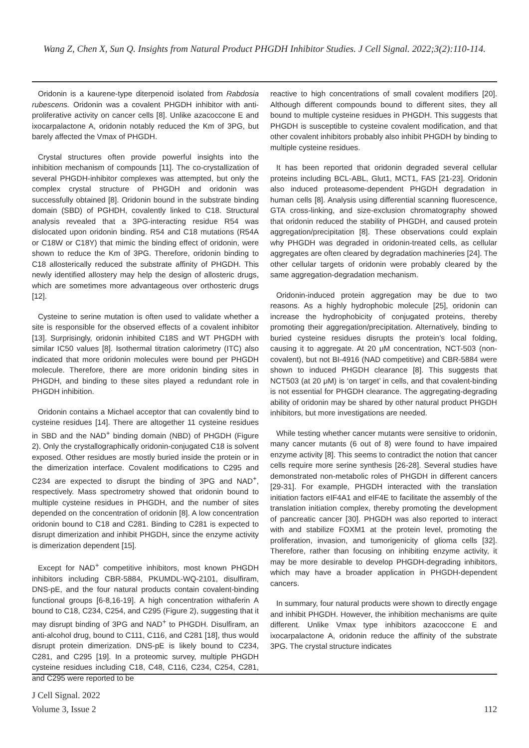Wang Z, Chen X, Sun Q. Insights from Natural Product PHGDH Inhibitor Studies. J Cell Signal. 2022;3(2):110-114.
Oridonin is a kaurene-type diterpenoid isolated from Rabdosia rubescens. Oridonin was a covalent PHGDH inhibitor with anti-proliferative activity on cancer cells [8]. Unlike azacoccone E and ixocarpalactone A, oridonin notably reduced the Km of 3PG, but barely affected the Vmax of PHGDH.
Crystal structures often provide powerful insights into the inhibition mechanism of compounds [11]. The co-crystallization of several PHGDH-inhibitor complexes was attempted, but only the complex crystal structure of PHGDH and oridonin was successfully obtained [8]. Oridonin bound in the substrate binding domain (SBD) of PGHDH, covalently linked to C18. Structural analysis revealed that a 3PG-interacting residue R54 was dislocated upon oridonin binding. R54 and C18 mutations (R54A or C18W or C18Y) that mimic the binding effect of oridonin, were shown to reduce the Km of 3PG. Therefore, oridonin binding to C18 allosterically reduced the substrate affinity of PHGDH. This newly identified allostery may help the design of allosteric drugs, which are sometimes more advantageous over orthosteric drugs [12].
Cysteine to serine mutation is often used to validate whether a site is responsible for the observed effects of a covalent inhibitor [13]. Surprisingly, oridonin inhibited C18S and WT PHGDH with similar IC50 values [8]. Isothermal titration calorimetry (ITC) also indicated that more oridonin molecules were bound per PHGDH molecule. Therefore, there are more oridonin binding sites in PHGDH, and binding to these sites played a redundant role in PHGDH inhibition.
Oridonin contains a Michael acceptor that can covalently bind to cysteine residues [14]. There are altogether 11 cysteine residues in SBD and the NAD<sup>+</sup> binding domain (NBD) of PHGDH (Figure 2). Only the crystallographically oridonin-conjugated C18 is solvent exposed. Other residues are mostly buried inside the protein or in the dimerization interface. Covalent modifications to C295 and C234 are expected to disrupt the binding of 3PG and NAD<sup>+</sup>, respectively. Mass spectrometry showed that oridonin bound to multiple cysteine residues in PHGDH, and the number of sites depended on the concentration of oridonin [8]. A low concentration oridonin bound to C18 and C281. Binding to C281 is expected to disrupt dimerization and inhibit PHGDH, since the enzyme activity is dimerization dependent [15].
Except for NAD<sup>+</sup> competitive inhibitors, most known PHGDH inhibitors including CBR-5884, PKUMDL-WQ-2101, disulfiram, DNS-pE, and the four natural products contain covalent-binding functional groups [6-8,16-19]. A high concentration withaferin A bound to C18, C234, C254, and C295 (Figure 2), suggesting that it may disrupt binding of 3PG and NAD<sup>+</sup> to PHGDH. Disulfiram, an anti-alcohol drug, bound to C111, C116, and C281 [18], thus would disrupt protein dimerization. DNS-pE is likely bound to C234, C281, and C295 [19]. In a proteomic survey, multiple PHGDH cysteine residues including C18, C48, C116, C234, C254, C281, and C295 were reported to be
reactive to high concentrations of small covalent modifiers [20]. Although different compounds bound to different sites, they all bound to multiple cysteine residues in PHGDH. This suggests that PHGDH is susceptible to cysteine covalent modification, and that other covalent inhibitors probably also inhibit PHGDH by binding to multiple cysteine residues.
It has been reported that oridonin degraded several cellular proteins including BCL-ABL, Glut1, MCT1, FAS [21-23]. Oridonin also induced proteasome-dependent PHGDH degradation in human cells [8]. Analysis using differential scanning fluorescence, GTA cross-linking, and size-exclusion chromatography showed that oridonin reduced the stability of PHGDH, and caused protein aggregation/precipitation [8]. These observations could explain why PHGDH was degraded in oridonin-treated cells, as cellular aggregates are often cleared by degradation machineries [24]. The other cellular targets of oridonin were probably cleared by the same aggregation-degradation mechanism.
Oridonin-induced protein aggregation may be due to two reasons. As a highly hydrophobic molecule [25], oridonin can increase the hydrophobicity of conjugated proteins, thereby promoting their aggregation/precipitation. Alternatively, binding to buried cysteine residues disrupts the protein’s local folding, causing it to aggregate. At 20 μM concentration, NCT-503 (non-covalent), but not BI-4916 (NAD competitive) and CBR-5884 were shown to induced PHGDH clearance [8]. This suggests that NCT503 (at 20 μM) is ‘on target’ in cells, and that covalent-binding is not essential for PHGDH clearance. The aggregating-degrading ability of oridonin may be shared by other natural product PHGDH inhibitors, but more investigations are needed.
While testing whether cancer mutants were sensitive to oridonin, many cancer mutants (6 out of 8) were found to have impaired enzyme activity [8]. This seems to contradict the notion that cancer cells require more serine synthesis [26-28]. Several studies have demonstrated non-metabolic roles of PHGDH in different cancers [29-31]. For example, PHGDH interacted with the translation initiation factors eIF4A1 and eIF4E to facilitate the assembly of the translation initiation complex, thereby promoting the development of pancreatic cancer [30]. PHGDH was also reported to interact with and stabilize FOXM1 at the protein level, promoting the proliferation, invasion, and tumorigenicity of glioma cells [32]. Therefore, rather than focusing on inhibiting enzyme activity, it may be more desirable to develop PHGDH-degrading inhibitors, which may have a broader application in PHGDH-dependent cancers.
In summary, four natural products were shown to directly engage and inhibit PHGDH. However, the inhibition mechanisms are quite different. Unlike Vmax type inhibitors azacoccone E and ixocarpalactone A, oridonin reduce the affinity of the substrate 3PG. The crystal structure indicates
J Cell Signal. 2022
Volume 3, Issue 2
112